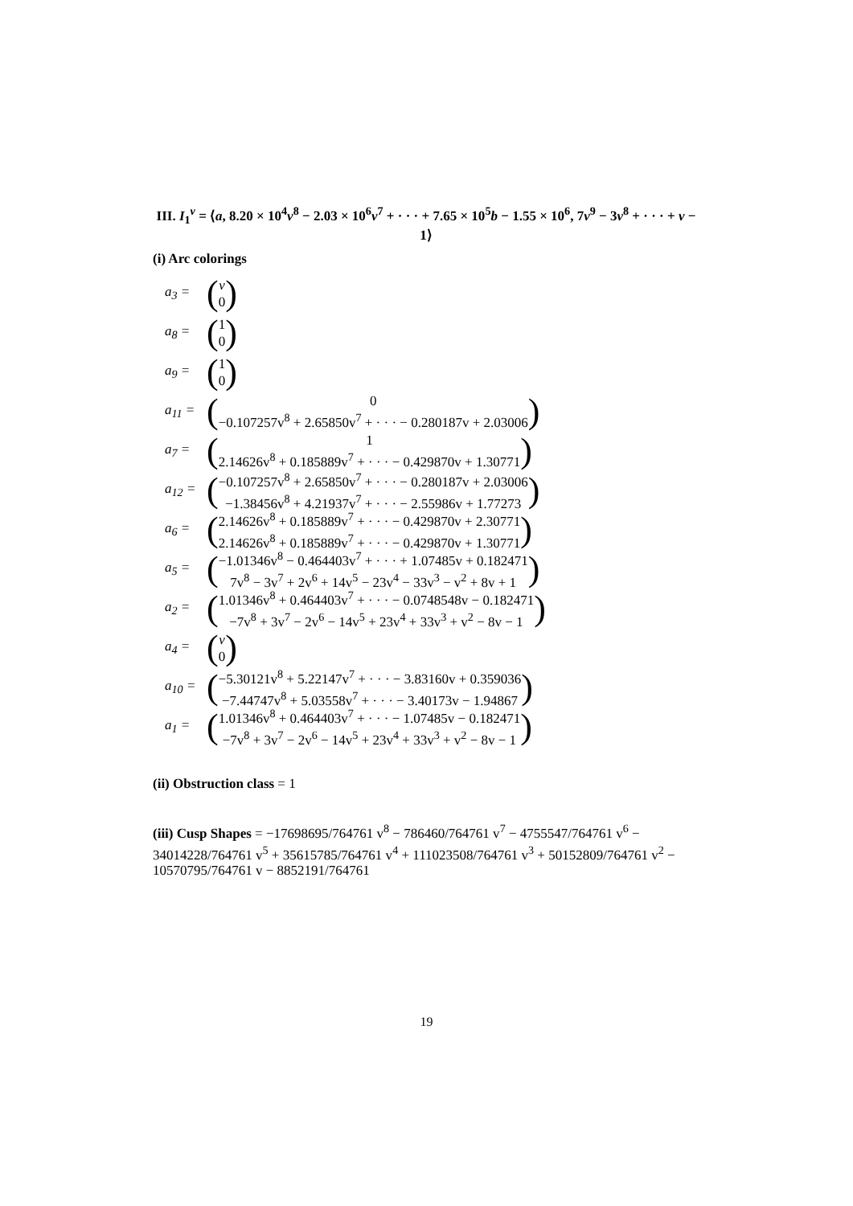III. I<sub>1</sub><sup>v</sup> = ⟨a, 8.20 × 10<sup>4</sup>v<sup>8</sup> − 2.03 × 10<sup>6</sup>v<sup>7</sup> + · · · + 7.65 × 10<sup>5</sup>b − 1.55 × 10<sup>6</sup>, 7v<sup>9</sup> − 3v<sup>8</sup> + · · · + v − 1⟩
(i) Arc colorings
a<sub>3</sub> = (v
0)
a<sub>8</sub> = (1
0)
a<sub>9</sub> = (1
0)
a<sub>11</sub> = (0
−0.107257v<sup>8</sup> + 2.65850v<sup>7</sup> + · · · − 0.280187v + 2.03006)
a<sub>7</sub> = (1
2.14626v<sup>8</sup> + 0.185889v<sup>7</sup> + · · · − 0.429870v + 1.30771)
a<sub>12</sub> = (−0.107257v<sup>8</sup> + 2.65850v<sup>7</sup> + · · · − 0.280187v + 2.03006
−1.38456v<sup>8</sup> + 4.21937v<sup>7</sup> + · · · − 2.55986v + 1.77273)
a<sub>6</sub> = (2.14626v<sup>8</sup> + 0.185889v<sup>7</sup> + · · · − 0.429870v + 2.30771
2.14626v<sup>8</sup> + 0.185889v<sup>7</sup> + · · · − 0.429870v + 1.30771)
a<sub>5</sub> = (−1.01346v<sup>8</sup> − 0.464403v<sup>7</sup> + · · · + 1.07485v + 0.182471
7v<sup>8</sup> − 3v<sup>7</sup> + 2v<sup>6</sup> + 14v<sup>5</sup> − 23v<sup>4</sup> − 33v<sup>3</sup> − v<sup>2</sup> + 8v + 1)
a<sub>2</sub> = (1.01346v<sup>8</sup> + 0.464403v<sup>7</sup> + · · · − 0.0748548v − 0.182471
−7v<sup>8</sup> + 3v<sup>7</sup> − 2v<sup>6</sup> − 14v<sup>5</sup> + 23v<sup>4</sup> + 33v<sup>3</sup> + v<sup>2</sup> − 8v − 1)
a<sub>4</sub> = (v
0)
a<sub>10</sub> = (−5.30121v<sup>8</sup> + 5.22147v<sup>7</sup> + · · · − 3.83160v + 0.359036
−7.44747v<sup>8</sup> + 5.03558v<sup>7</sup> + · · · − 3.40173v − 1.94867)
a<sub>1</sub> = (1.01346v<sup>8</sup> + 0.464403v<sup>7</sup> + · · · − 1.07485v − 0.182471
−7v<sup>8</sup> + 3v<sup>7</sup> − 2v<sup>6</sup> − 14v<sup>5</sup> + 23v<sup>4</sup> + 33v<sup>3</sup> + v<sup>2</sup> − 8v − 1)
(ii) Obstruction class = 1
(iii) Cusp Shapes = −17698695/764761 v<sup>8</sup> − 786460/764761 v<sup>7</sup> − 4755547/764761 v<sup>6</sup> − 34014228/764761 v<sup>5</sup> + 35615785/764761 v<sup>4</sup> + 111023508/764761 v<sup>3</sup> + 50152809/764761 v<sup>2</sup> − 10570795/764761 v − 8852191/764761
19